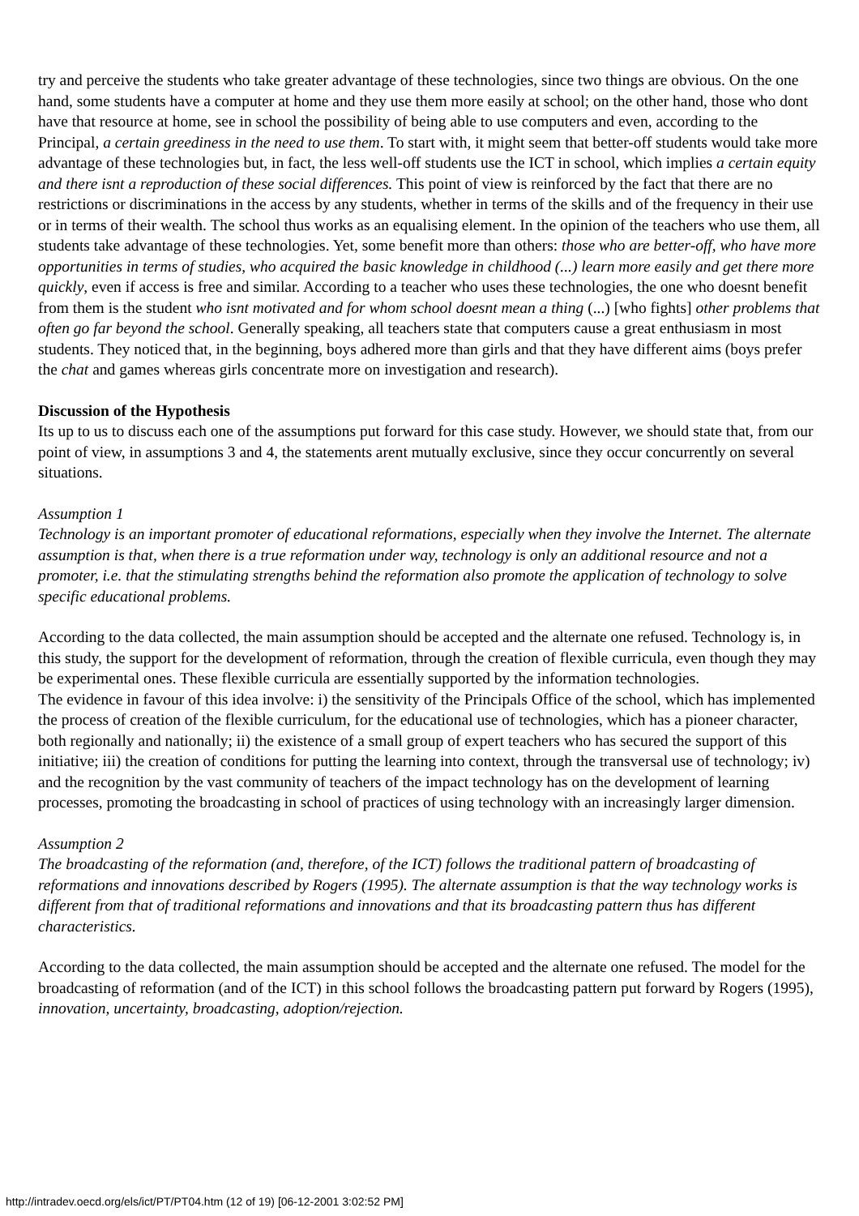try and perceive the students who take greater advantage of these technologies, since two things are obvious. On the one hand, some students have a computer at home and they use them more easily at school; on the other hand, those who dont have that resource at home, see in school the possibility of being able to use computers and even, according to the Principal, a certain greediness in the need to use them. To start with, it might seem that better-off students would take more advantage of these technologies but, in fact, the less well-off students use the ICT in school, which implies a certain equity and there isnt a reproduction of these social differences. This point of view is reinforced by the fact that there are no restrictions or discriminations in the access by any students, whether in terms of the skills and of the frequency in their use or in terms of their wealth. The school thus works as an equalising element. In the opinion of the teachers who use them, all students take advantage of these technologies. Yet, some benefit more than others: those who are better-off, who have more opportunities in terms of studies, who acquired the basic knowledge in childhood (...) learn more easily and get there more quickly, even if access is free and similar. According to a teacher who uses these technologies, the one who doesnt benefit from them is the student who isnt motivated and for whom school doesnt mean a thing (...) [who fights] other problems that often go far beyond the school. Generally speaking, all teachers state that computers cause a great enthusiasm in most students. They noticed that, in the beginning, boys adhered more than girls and that they have different aims (boys prefer the chat and games whereas girls concentrate more on investigation and research).
Discussion of the Hypothesis
Its up to us to discuss each one of the assumptions put forward for this case study. However, we should state that, from our point of view, in assumptions 3 and 4, the statements arent mutually exclusive, since they occur concurrently on several situations.
Assumption 1
Technology is an important promoter of educational reformations, especially when they involve the Internet. The alternate assumption is that, when there is a true reformation under way, technology is only an additional resource and not a promoter, i.e. that the stimulating strengths behind the reformation also promote the application of technology to solve specific educational problems.
According to the data collected, the main assumption should be accepted and the alternate one refused. Technology is, in this study, the support for the development of reformation, through the creation of flexible curricula, even though they may be experimental ones. These flexible curricula are essentially supported by the information technologies.
The evidence in favour of this idea involve: i) the sensitivity of the Principals Office of the school, which has implemented the process of creation of the flexible curriculum, for the educational use of technologies, which has a pioneer character, both regionally and nationally; ii) the existence of a small group of expert teachers who has secured the support of this initiative; iii) the creation of conditions for putting the learning into context, through the transversal use of technology; iv) and the recognition by the vast community of teachers of the impact technology has on the development of learning processes, promoting the broadcasting in school of practices of using technology with an increasingly larger dimension.
Assumption 2
The broadcasting of the reformation (and, therefore, of the ICT) follows the traditional pattern of broadcasting of reformations and innovations described by Rogers (1995). The alternate assumption is that the way technology works is different from that of traditional reformations and innovations and that its broadcasting pattern thus has different characteristics.
According to the data collected, the main assumption should be accepted and the alternate one refused. The model for the broadcasting of reformation (and of the ICT) in this school follows the broadcasting pattern put forward by Rogers (1995), innovation, uncertainty, broadcasting, adoption/rejection.
http://intradev.oecd.org/els/ict/PT/PT04.htm (12 of 19) [06-12-2001 3:02:52 PM]